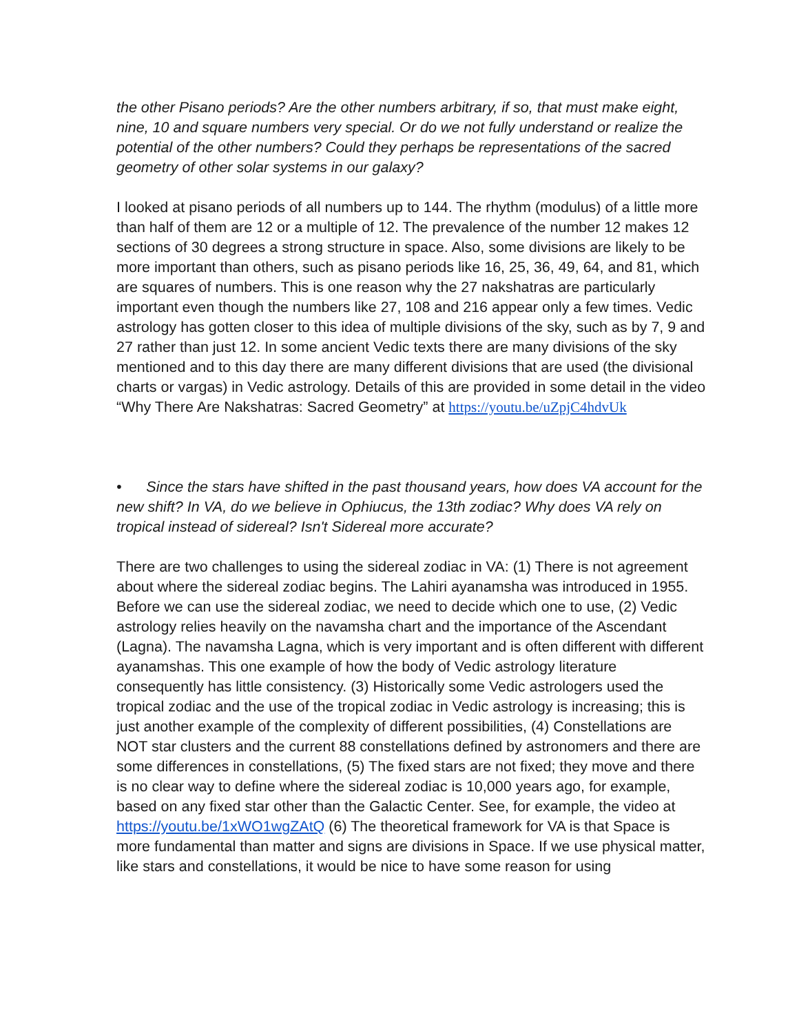the other Pisano periods? Are the other numbers arbitrary, if so, that must make eight, nine, 10 and square numbers very special. Or do we not fully understand or realize the potential of the other numbers? Could they perhaps be representations of the sacred geometry of other solar systems in our galaxy?
I looked at pisano periods of all numbers up to 144. The rhythm (modulus) of a little more than half of them are 12 or a multiple of 12. The prevalence of the number 12 makes 12 sections of 30 degrees a strong structure in space. Also, some divisions are likely to be more important than others, such as pisano periods like 16, 25, 36, 49, 64, and 81, which are squares of numbers. This is one reason why the 27 nakshatras are particularly important even though the numbers like 27, 108 and 216 appear only a few times. Vedic astrology has gotten closer to this idea of multiple divisions of the sky, such as by 7, 9 and 27 rather than just 12. In some ancient Vedic texts there are many divisions of the sky mentioned and to this day there are many different divisions that are used (the divisional charts or vargas) in Vedic astrology. Details of this are provided in some detail in the video “Why There Are Nakshatras: Sacred Geometry” at https://youtu.be/uZpjC4hdvUk
• Since the stars have shifted in the past thousand years, how does VA account for the new shift? In VA, do we believe in Ophiucus, the 13th zodiac? Why does VA rely on tropical instead of sidereal? Isn't Sidereal more accurate?
There are two challenges to using the sidereal zodiac in VA: (1) There is not agreement about where the sidereal zodiac begins. The Lahiri ayanamsha was introduced in 1955. Before we can use the sidereal zodiac, we need to decide which one to use, (2) Vedic astrology relies heavily on the navamsha chart and the importance of the Ascendant (Lagna). The navamsha Lagna, which is very important and is often different with different ayanamshas. This one example of how the body of Vedic astrology literature consequently has little consistency. (3) Historically some Vedic astrologers used the tropical zodiac and the use of the tropical zodiac in Vedic astrology is increasing; this is just another example of the complexity of different possibilities, (4) Constellations are NOT star clusters and the current 88 constellations defined by astronomers and there are some differences in constellations, (5) The fixed stars are not fixed; they move and there is no clear way to define where the sidereal zodiac is 10,000 years ago, for example, based on any fixed star other than the Galactic Center. See, for example, the video at https://youtu.be/1xWO1wgZAtQ (6) The theoretical framework for VA is that Space is more fundamental than matter and signs are divisions in Space. If we use physical matter, like stars and constellations, it would be nice to have some reason for using